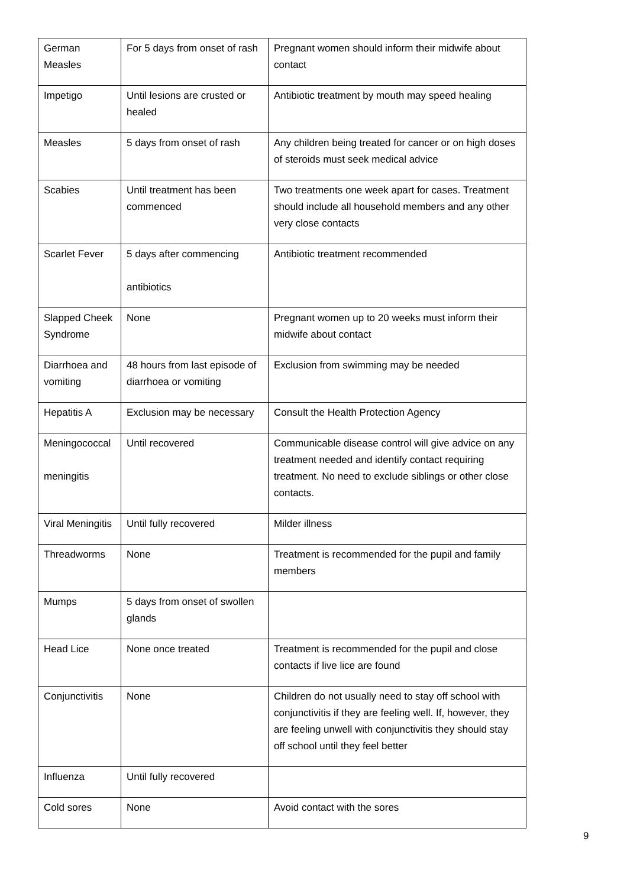| German Measles | For 5 days from onset of rash | Pregnant women should inform their midwife about contact |
| Impetigo | Until lesions are crusted or healed | Antibiotic treatment by mouth may speed healing |
| Measles | 5 days from onset of rash | Any children being treated for cancer or on high doses of steroids must seek medical advice |
| Scabies | Until treatment has been commenced | Two treatments one week apart for cases. Treatment should include all household members and any other very close contacts |
| Scarlet Fever | 5 days after commencing antibiotics | Antibiotic treatment recommended |
| Slapped Cheek Syndrome | None | Pregnant women up to 20 weeks must inform their midwife about contact |
| Diarrhoea and vomiting | 48 hours from last episode of diarrhoea or vomiting | Exclusion from swimming may be needed |
| Hepatitis A | Exclusion may be necessary | Consult the Health Protection Agency |
| Meningococcal meningitis | Until recovered | Communicable disease control will give advice on any treatment needed and identify contact requiring treatment. No need to exclude siblings or other close contacts. |
| Viral Meningitis | Until fully recovered | Milder illness |
| Threadworms | None | Treatment is recommended for the pupil and family members |
| Mumps | 5 days from onset of swollen glands | |
| Head Lice | None once treated | Treatment is recommended for the pupil and close contacts if live lice are found |
| Conjunctivitis | None | Children do not usually need to stay off school with conjunctivitis if they are feeling well. If, however, they are feeling unwell with conjunctivitis they should stay off school until they feel better |
| Influenza | Until fully recovered | |
| Cold sores | None | Avoid contact with the sores |
9